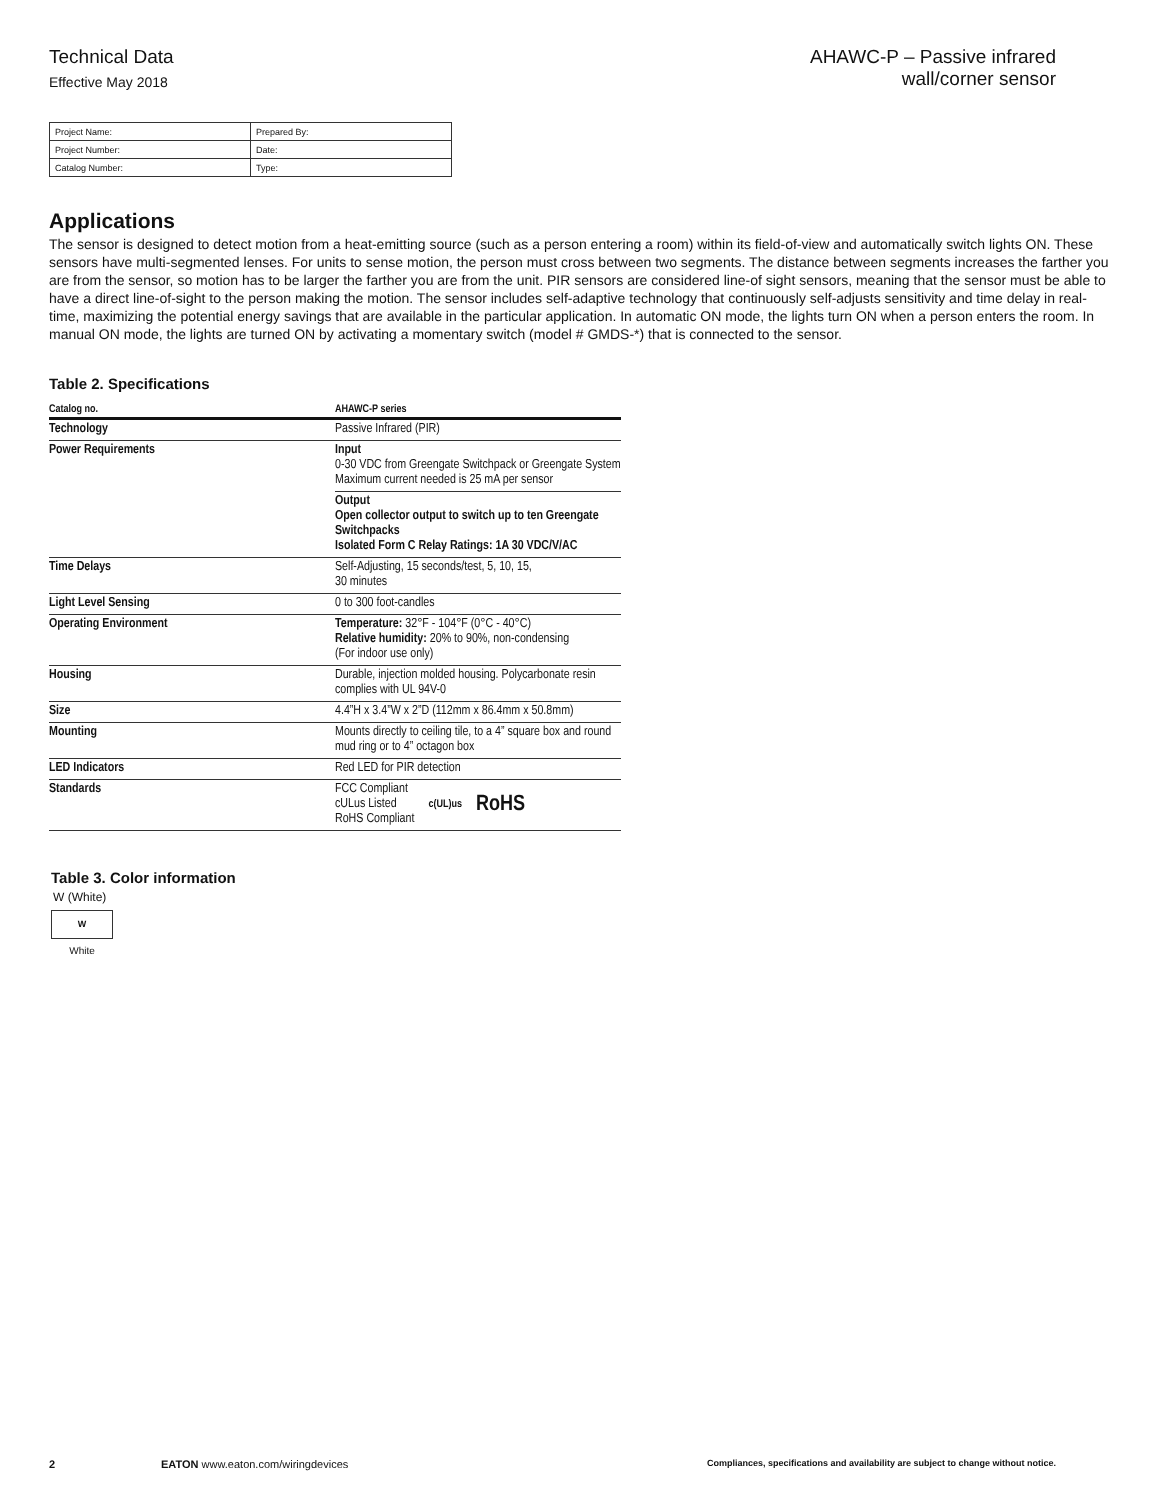Technical Data
Effective May 2018
AHAWC-P – Passive infrared
wall/corner sensor
| Project Name: | Prepared By: |
| Project Number: | Date: |
| Catalog Number: | Type: |
Applications
The sensor is designed to detect motion from a heat-emitting source (such as a person entering a room) within its field-of-view and automatically switch lights ON. These sensors have multi-segmented lenses. For units to sense motion, the person must cross between two segments. The distance between segments increases the farther you are from the sensor, so motion has to be larger the farther you are from the unit. PIR sensors are considered line-of sight sensors, meaning that the sensor must be able to have a direct line-of-sight to the person making the motion. The sensor includes self-adaptive technology that continuously self-adjusts sensitivity and time delay in real-time, maximizing the potential energy savings that are available in the particular application. In automatic ON mode, the lights turn ON when a person enters the room. In manual ON mode, the lights are turned ON by activating a momentary switch (model # GMDS-*) that is connected to the sensor.
Table 2. Specifications
| Catalog no. | AHAWC-P series |
| --- | --- |
| Technology | Passive Infrared (PIR) |
| Power Requirements | Input 0-30 VDC from Greengate Switchpack or Greengate System Maximum current needed is 25 mA per sensor |
| | Output Open collector output to switch up to ten Greengate Switchpacks Isolated Form C Relay Ratings: 1A 30 VDC/V/AC |
| Time Delays | Self-Adjusting, 15 seconds/test, 5, 10, 15, 30 minutes |
| Light Level Sensing | 0 to 300 foot-candles |
| Operating Environment | Temperature: 32°F - 104°F (0°C - 40°C) Relative humidity: 20% to 90%, non-condensing (For indoor use only) |
| Housing | Durable, injection molded housing. Polycarbonate resin complies with UL 94V-0 |
| Size | 4.4”H x 3.4”W x 2”D (112mm x 86.4mm x 50.8mm) |
| Mounting | Mounts directly to ceiling tile, to a 4” square box and round mud ring or to 4” octagon box |
| LED Indicators | Red LED for PIR detection |
| Standards | FCC Compliant cULus Listed RoHS Compliant c(UL)us RoHS |
Table 3. Color information
W (White)
W
White
2 EATON www.eaton.com/wiringdevices Compliances, specifications and availability are subject to change without notice.